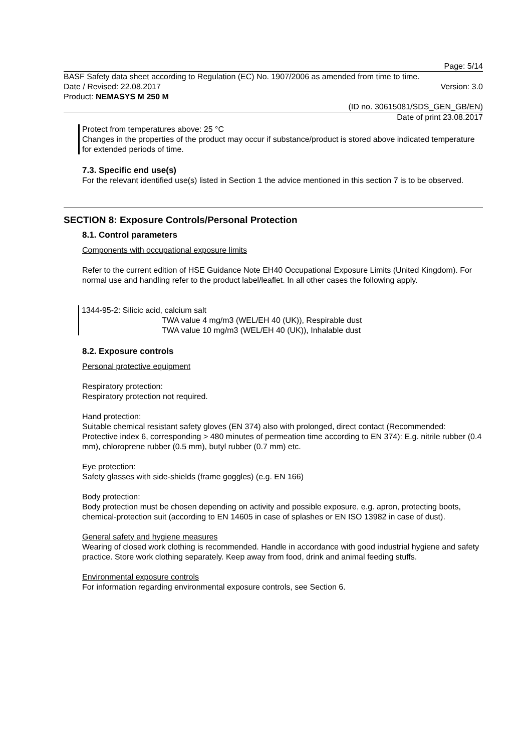Page: 5/14
BASF Safety data sheet according to Regulation (EC) No. 1907/2006 as amended from time to time.
Date / Revised: 22.08.2017 Version: 3.0
Product: NEMASYS M 250 M
(ID no. 30615081/SDS_GEN_GB/EN)
Date of print 23.08.2017
Protect from temperatures above: 25 °C
Changes in the properties of the product may occur if substance/product is stored above indicated temperature for extended periods of time.
7.3. Specific end use(s)
For the relevant identified use(s) listed in Section 1 the advice mentioned in this section 7 is to be observed.
SECTION 8: Exposure Controls/Personal Protection
8.1. Control parameters
Components with occupational exposure limits
Refer to the current edition of HSE Guidance Note EH40 Occupational Exposure Limits (United Kingdom). For normal use and handling refer to the product label/leaflet. In all other cases the following apply.
1344-95-2: Silicic acid, calcium salt
TWA value 4 mg/m3 (WEL/EH 40 (UK)), Respirable dust
TWA value 10 mg/m3 (WEL/EH 40 (UK)), Inhalable dust
8.2. Exposure controls
Personal protective equipment
Respiratory protection:
Respiratory protection not required.
Hand protection:
Suitable chemical resistant safety gloves (EN 374) also with prolonged, direct contact (Recommended: Protective index 6, corresponding > 480 minutes of permeation time according to EN 374): E.g. nitrile rubber (0.4 mm), chloroprene rubber (0.5 mm), butyl rubber (0.7 mm) etc.
Eye protection:
Safety glasses with side-shields (frame goggles) (e.g. EN 166)
Body protection:
Body protection must be chosen depending on activity and possible exposure, e.g. apron, protecting boots, chemical-protection suit (according to EN 14605 in case of splashes or EN ISO 13982 in case of dust).
General safety and hygiene measures
Wearing of closed work clothing is recommended. Handle in accordance with good industrial hygiene and safety practice. Store work clothing separately. Keep away from food, drink and animal feeding stuffs.
Environmental exposure controls
For information regarding environmental exposure controls, see Section 6.